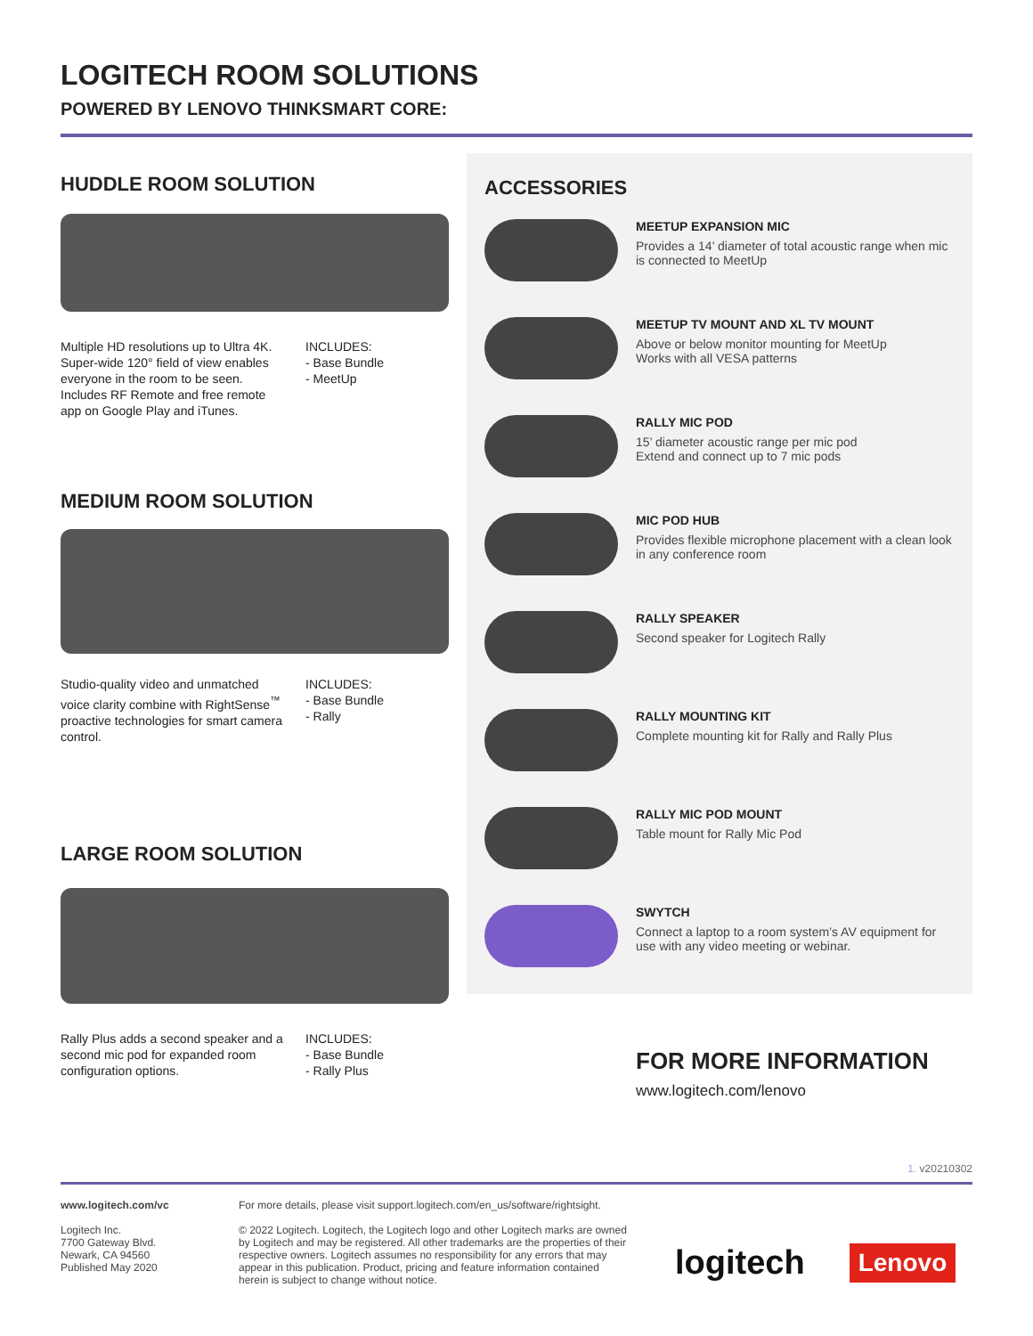LOGITECH ROOM SOLUTIONS
POWERED BY LENOVO THINKSMART CORE:
HUDDLE ROOM SOLUTION
Multiple HD resolutions up to Ultra 4K. Super-wide 120° field of view enables everyone in the room to be seen. Includes RF Remote and free remote app on Google Play and iTunes.
INCLUDES:
- Base Bundle
- MeetUp
MEDIUM ROOM SOLUTION
Studio-quality video and unmatched voice clarity combine with RightSense<sup>™</sup> proactive technologies for smart camera control.
INCLUDES:
- Base Bundle
- Rally
LARGE ROOM SOLUTION
Rally Plus adds a second speaker and a second mic pod for expanded room configuration options.
INCLUDES:
- Base Bundle
- Rally Plus
ACCESSORIES
MEETUP EXPANSION MIC
Provides a 14’ diameter of total acoustic range when mic is connected to MeetUp
MEETUP TV MOUNT AND XL TV MOUNT
Above or below monitor mounting for MeetUp
Works with all VESA patterns
RALLY MIC POD
15’ diameter acoustic range per mic pod
Extend and connect up to 7 mic pods
MIC POD HUB
Provides flexible microphone placement with a clean look in any conference room
RALLY SPEAKER
Second speaker for Logitech Rally
RALLY MOUNTING KIT
Complete mounting kit for Rally and Rally Plus
RALLY MIC POD MOUNT
Table mount for Rally Mic Pod
SWYTCH
Connect a laptop to a room system’s AV equipment for use with any video meeting or webinar.
FOR MORE INFORMATION
www.logitech.com/lenovo
1. v20210302
www.logitech.com/vc
Logitech Inc.
7700 Gateway Blvd.
Newark, CA 94560
Published May 2020
For more details, please visit support.logitech.com/en_us/software/rightsight.
© 2022 Logitech. Logitech, the Logitech logo and other Logitech marks are owned by Logitech and may be registered. All other trademarks are the properties of their respective owners. Logitech assumes no responsibility for any errors that may appear in this publication. Product, pricing and feature information contained herein is subject to change without notice.
logitech
Lenovo